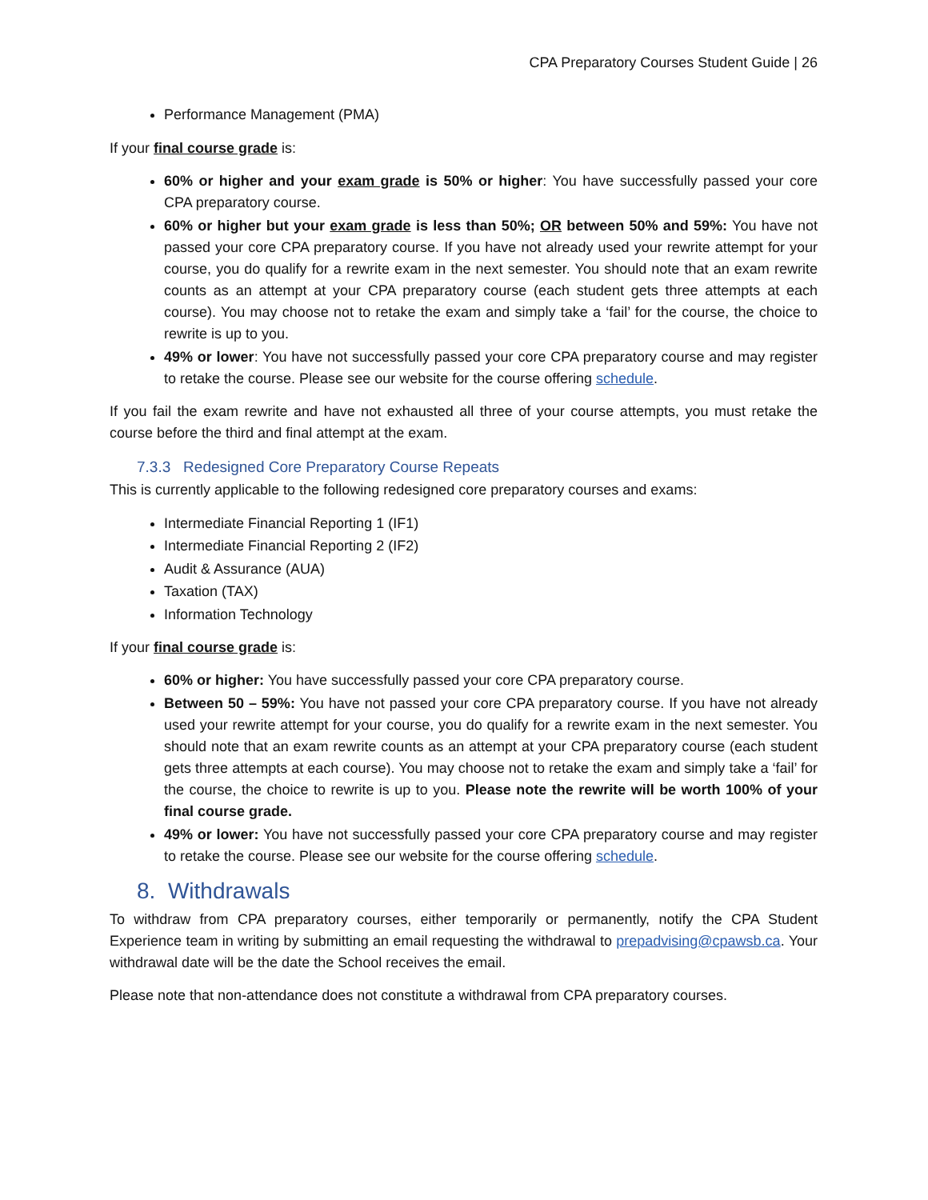CPA Preparatory Courses Student Guide | 26
Performance Management (PMA)
If your final course grade is:
60% or higher and your exam grade is 50% or higher: You have successfully passed your core CPA preparatory course.
60% or higher but your exam grade is less than 50%; OR between 50% and 59%: You have not passed your core CPA preparatory course. If you have not already used your rewrite attempt for your course, you do qualify for a rewrite exam in the next semester. You should note that an exam rewrite counts as an attempt at your CPA preparatory course (each student gets three attempts at each course). You may choose not to retake the exam and simply take a ‘fail’ for the course, the choice to rewrite is up to you.
49% or lower: You have not successfully passed your core CPA preparatory course and may register to retake the course. Please see our website for the course offering schedule.
If you fail the exam rewrite and have not exhausted all three of your course attempts, you must retake the course before the third and final attempt at the exam.
7.3.3 Redesigned Core Preparatory Course Repeats
This is currently applicable to the following redesigned core preparatory courses and exams:
Intermediate Financial Reporting 1 (IF1)
Intermediate Financial Reporting 2 (IF2)
Audit & Assurance (AUA)
Taxation (TAX)
Information Technology
If your final course grade is:
60% or higher: You have successfully passed your core CPA preparatory course.
Between 50 – 59%: You have not passed your core CPA preparatory course. If you have not already used your rewrite attempt for your course, you do qualify for a rewrite exam in the next semester. You should note that an exam rewrite counts as an attempt at your CPA preparatory course (each student gets three attempts at each course). You may choose not to retake the exam and simply take a ‘fail’ for the course, the choice to rewrite is up to you. Please note the rewrite will be worth 100% of your final course grade.
49% or lower: You have not successfully passed your core CPA preparatory course and may register to retake the course. Please see our website for the course offering schedule.
8. Withdrawals
To withdraw from CPA preparatory courses, either temporarily or permanently, notify the CPA Student Experience team in writing by submitting an email requesting the withdrawal to prepadvising@cpawsb.ca. Your withdrawal date will be the date the School receives the email.
Please note that non-attendance does not constitute a withdrawal from CPA preparatory courses.